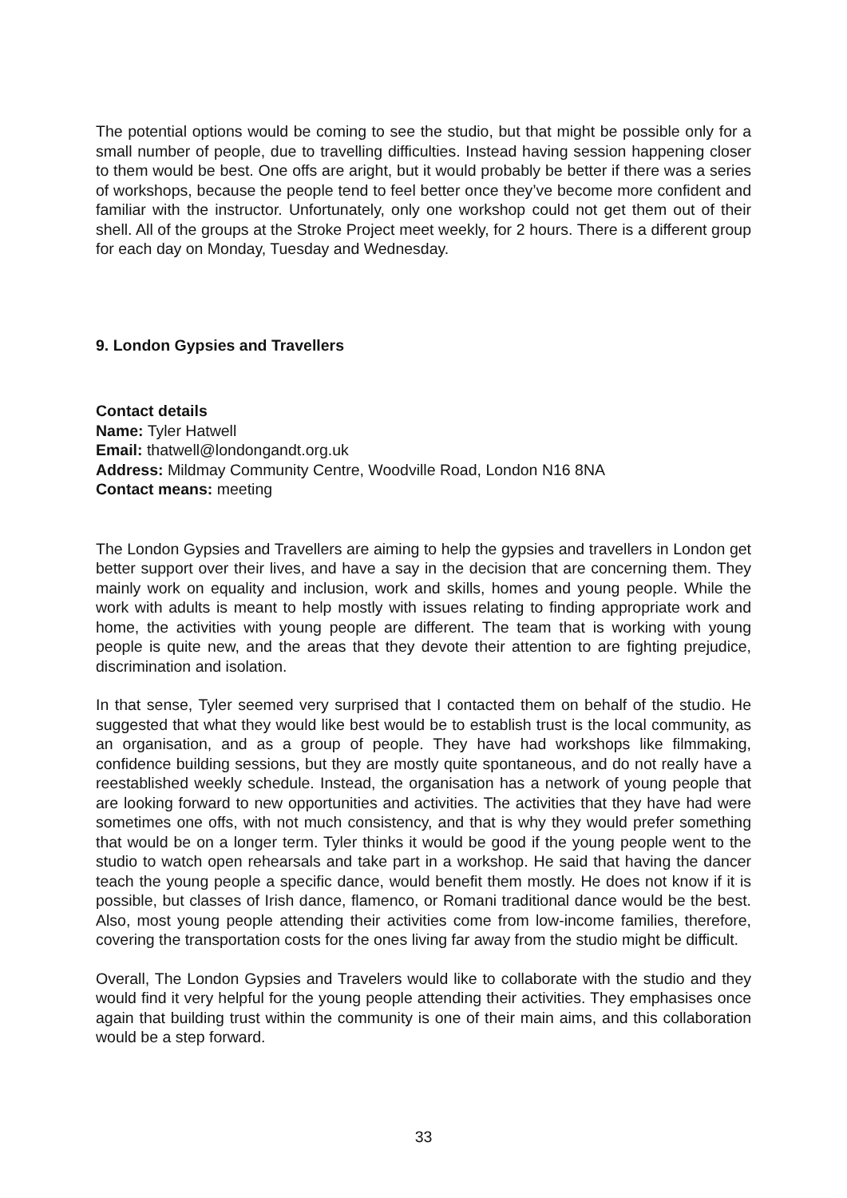The potential options would be coming to see the studio, but that might be possible only for a small number of people, due to travelling difficulties. Instead having session happening closer to them would be best. One offs are aright, but it would probably be better if there was a series of workshops, because the people tend to feel better once they’ve become more confident and familiar with the instructor. Unfortunately, only one workshop could not get them out of their shell. All of the groups at the Stroke Project meet weekly, for 2 hours. There is a different group for each day on Monday, Tuesday and Wednesday.
9. London Gypsies and Travellers
Contact details
Name: Tyler Hatwell
Email: thatwell@londongandt.org.uk
Address: Mildmay Community Centre, Woodville Road, London N16 8NA
Contact means: meeting
The London Gypsies and Travellers are aiming to help the gypsies and travellers in London get better support over their lives, and have a say in the decision that are concerning them. They mainly work on equality and inclusion, work and skills, homes and young people. While the work with adults is meant to help mostly with issues relating to finding appropriate work and home, the activities with young people are different. The team that is working with young people is quite new, and the areas that they devote their attention to are fighting prejudice, discrimination and isolation.
In that sense, Tyler seemed very surprised that I contacted them on behalf of the studio. He suggested that what they would like best would be to establish trust is the local community, as an organisation, and as a group of people. They have had workshops like filmmaking, confidence building sessions, but they are mostly quite spontaneous, and do not really have a reestablished weekly schedule. Instead, the organisation has a network of young people that are looking forward to new opportunities and activities. The activities that they have had were sometimes one offs, with not much consistency, and that is why they would prefer something that would be on a longer term. Tyler thinks it would be good if the young people went to the studio to watch open rehearsals and take part in a workshop. He said that having the dancer teach the young people a specific dance, would benefit them mostly. He does not know if it is possible, but classes of Irish dance, flamenco, or Romani traditional dance would be the best. Also, most young people attending their activities come from low-income families, therefore, covering the transportation costs for the ones living far away from the studio might be difficult.
Overall, The London Gypsies and Travelers would like to collaborate with the studio and they would find it very helpful for the young people attending their activities. They emphasises once again that building trust within the community is one of their main aims, and this collaboration would be a step forward.
33